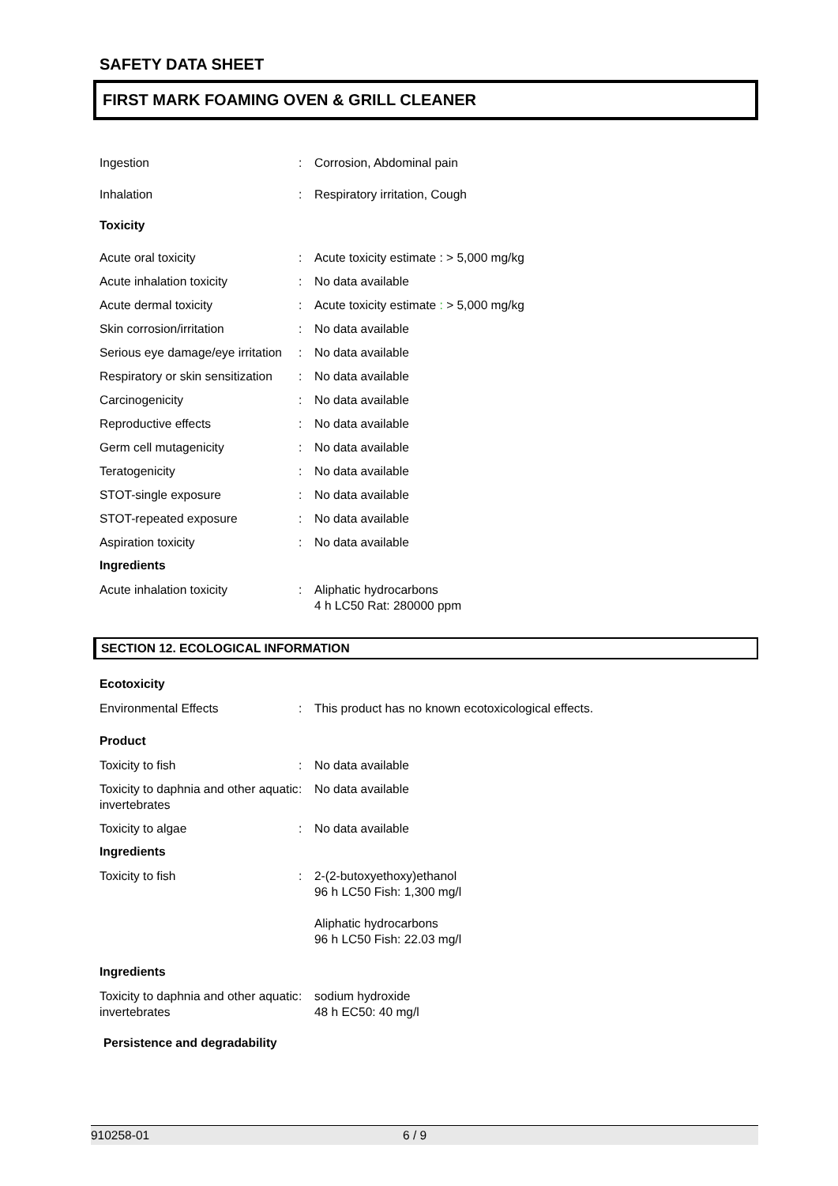SAFETY DATA SHEET
FIRST MARK FOAMING OVEN & GRILL CLEANER
Ingestion : Corrosion, Abdominal pain
Inhalation : Respiratory irritation, Cough
Toxicity
Acute oral toxicity : Acute toxicity estimate : > 5,000 mg/kg
Acute inhalation toxicity : No data available
Acute dermal toxicity : Acute toxicity estimate : > 5,000 mg/kg
Skin corrosion/irritation : No data available
Serious eye damage/eye irritation
: No data available
Respiratory or skin sensitization
: No data available
Carcinogenicity : No data available
Reproductive effects : No data available
Germ cell mutagenicity : No data available
Teratogenicity : No data available
STOT-single exposure : No data available
STOT-repeated exposure : No data available
Aspiration toxicity : No data available
Ingredients
Acute inhalation toxicity : Aliphatic hydrocarbons
4 h LC50 Rat: 280000 ppm
SECTION 12. ECOLOGICAL INFORMATION
Ecotoxicity
Environmental Effects : This product has no known ecotoxicological effects.
Product
Toxicity to fish : No data available
Toxicity to daphnia and other aquatic invertebrates
: No data available
Toxicity to algae : No data available
Ingredients
Toxicity to fish : 2-(2-butoxyethoxy)ethanol
96 h LC50 Fish: 1,300 mg/l
Aliphatic hydrocarbons
96 h LC50 Fish: 22.03 mg/l
Ingredients
Toxicity to daphnia and other aquatic invertebrates
: sodium hydroxide
48 h EC50: 40 mg/l
Persistence and degradability
910258-01 6 / 9